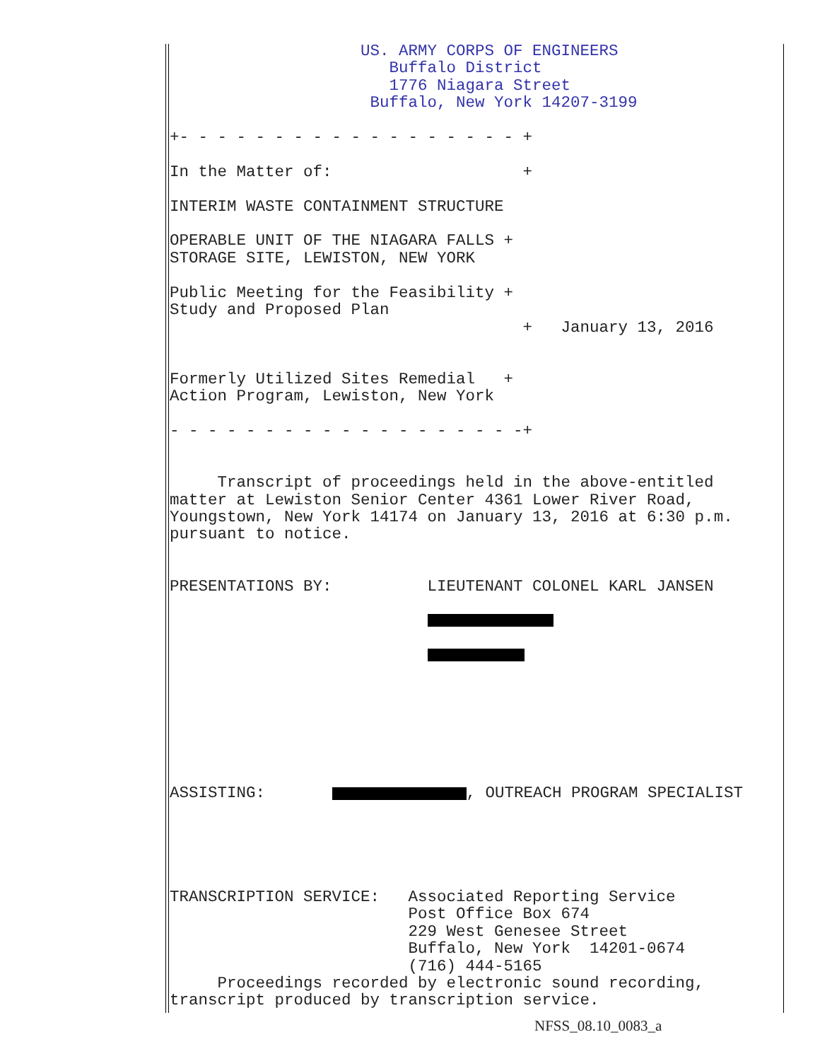US. ARMY CORPS OF ENGINEERS
                       Buffalo District
                       1776 Niagara Street
                     Buffalo, New York 14207-3199
+- - - - - - - - - - - - - - - - - - +

In the Matter of:                    +

INTERIM WASTE CONTAINMENT STRUCTURE

OPERABLE UNIT OF THE NIAGARA FALLS +
STORAGE SITE, LEWISTON, NEW YORK

Public Meeting for the Feasibility +
Study and Proposed Plan
                                     +   January 13, 2016


Formerly Utilized Sites Remedial   +
Action Program, Lewiston, New York

- - - - - - - - - - - - - - - - - - -+


     Transcript of proceedings held in the above-entitled
matter at Lewiston Senior Center 4361 Lower River Road,
Youngstown, New York 14174 on January 13, 2016 at 6:30 p.m.
pursuant to notice.


PRESENTATIONS BY:          LIEUTENANT COLONEL KARL JANSEN

                           

                           







ASSISTING:        , OUTREACH PROGRAM SPECIALIST





TRANSCRIPTION SERVICE:   Associated Reporting Service
                         Post Office Box 674
                         229 West Genesee Street
                         Buffalo, New York  14201-0674
                         (716) 444-5165
     Proceedings recorded by electronic sound recording,
transcript produced by transcription service.
NFSS_08.10_0083_a